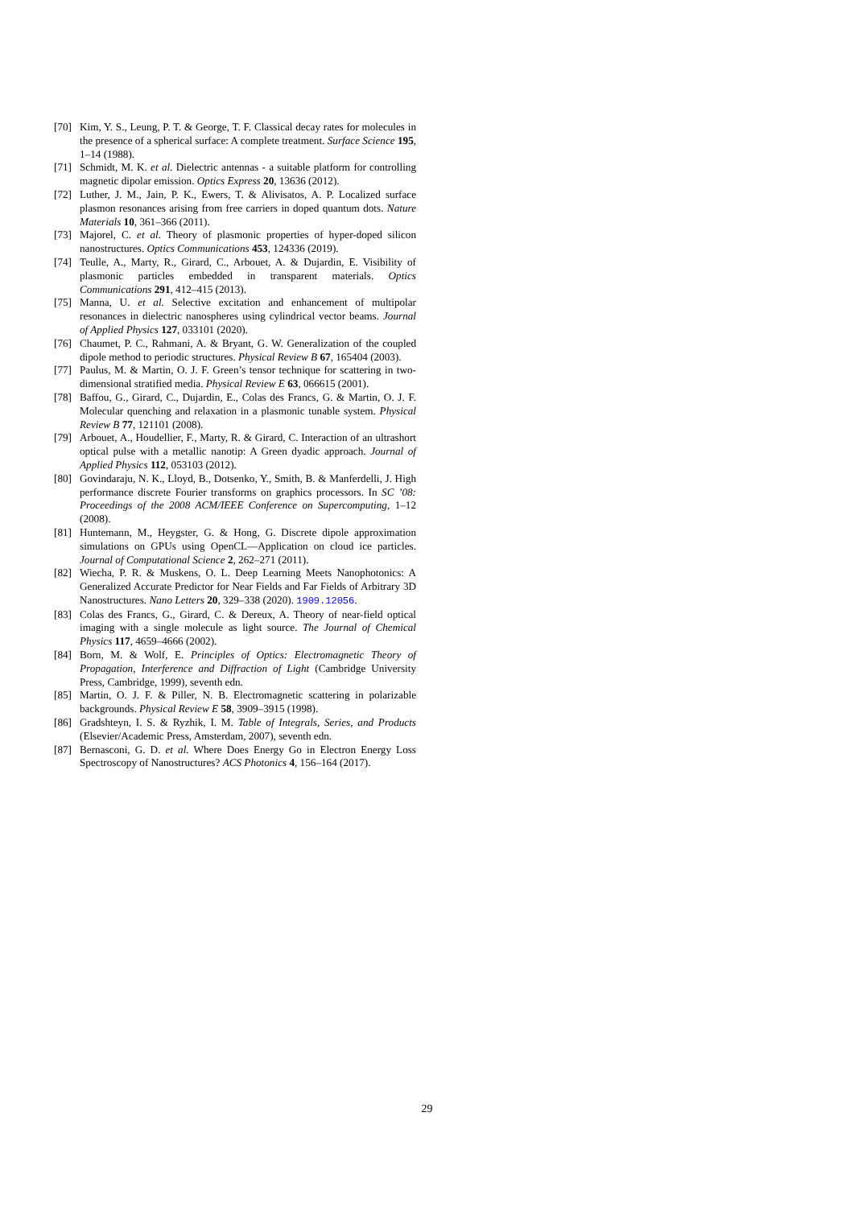[70] Kim, Y. S., Leung, P. T. & George, T. F. Classical decay rates for molecules in the presence of a spherical surface: A complete treatment. Surface Science 195, 1–14 (1988).
[71] Schmidt, M. K. et al. Dielectric antennas - a suitable platform for controlling magnetic dipolar emission. Optics Express 20, 13636 (2012).
[72] Luther, J. M., Jain, P. K., Ewers, T. & Alivisatos, A. P. Localized surface plasmon resonances arising from free carriers in doped quantum dots. Nature Materials 10, 361–366 (2011).
[73] Majorel, C. et al. Theory of plasmonic properties of hyper-doped silicon nanostructures. Optics Communications 453, 124336 (2019).
[74] Teulle, A., Marty, R., Girard, C., Arbouet, A. & Dujardin, E. Visibility of plasmonic particles embedded in transparent materials. Optics Communications 291, 412–415 (2013).
[75] Manna, U. et al. Selective excitation and enhancement of multipolar resonances in dielectric nanospheres using cylindrical vector beams. Journal of Applied Physics 127, 033101 (2020).
[76] Chaumet, P. C., Rahmani, A. & Bryant, G. W. Generalization of the coupled dipole method to periodic structures. Physical Review B 67, 165404 (2003).
[77] Paulus, M. & Martin, O. J. F. Green’s tensor technique for scattering in two-dimensional stratified media. Physical Review E 63, 066615 (2001).
[78] Baffou, G., Girard, C., Dujardin, E., Colas des Francs, G. & Martin, O. J. F. Molecular quenching and relaxation in a plasmonic tunable system. Physical Review B 77, 121101 (2008).
[79] Arbouet, A., Houdellier, F., Marty, R. & Girard, C. Interaction of an ultrashort optical pulse with a metallic nanotip: A Green dyadic approach. Journal of Applied Physics 112, 053103 (2012).
[80] Govindaraju, N. K., Lloyd, B., Dotsenko, Y., Smith, B. & Manferdelli, J. High performance discrete Fourier transforms on graphics processors. In SC ’08: Proceedings of the 2008 ACM/IEEE Conference on Supercomputing, 1–12 (2008).
[81] Huntemann, M., Heygster, G. & Hong, G. Discrete dipole approximation simulations on GPUs using OpenCL—Application on cloud ice particles. Journal of Computational Science 2, 262–271 (2011).
[82] Wiecha, P. R. & Muskens, O. L. Deep Learning Meets Nanophotonics: A Generalized Accurate Predictor for Near Fields and Far Fields of Arbitrary 3D Nanostructures. Nano Letters 20, 329–338 (2020). 1909.12056.
[83] Colas des Francs, G., Girard, C. & Dereux, A. Theory of near-field optical imaging with a single molecule as light source. The Journal of Chemical Physics 117, 4659–4666 (2002).
[84] Born, M. & Wolf, E. Principles of Optics: Electromagnetic Theory of Propagation, Interference and Diffraction of Light (Cambridge University Press, Cambridge, 1999), seventh edn.
[85] Martin, O. J. F. & Piller, N. B. Electromagnetic scattering in polarizable backgrounds. Physical Review E 58, 3909–3915 (1998).
[86] Gradshteyn, I. S. & Ryzhik, I. M. Table of Integrals, Series, and Products (Elsevier/Academic Press, Amsterdam, 2007), seventh edn.
[87] Bernasconi, G. D. et al. Where Does Energy Go in Electron Energy Loss Spectroscopy of Nanostructures? ACS Photonics 4, 156–164 (2017).
29